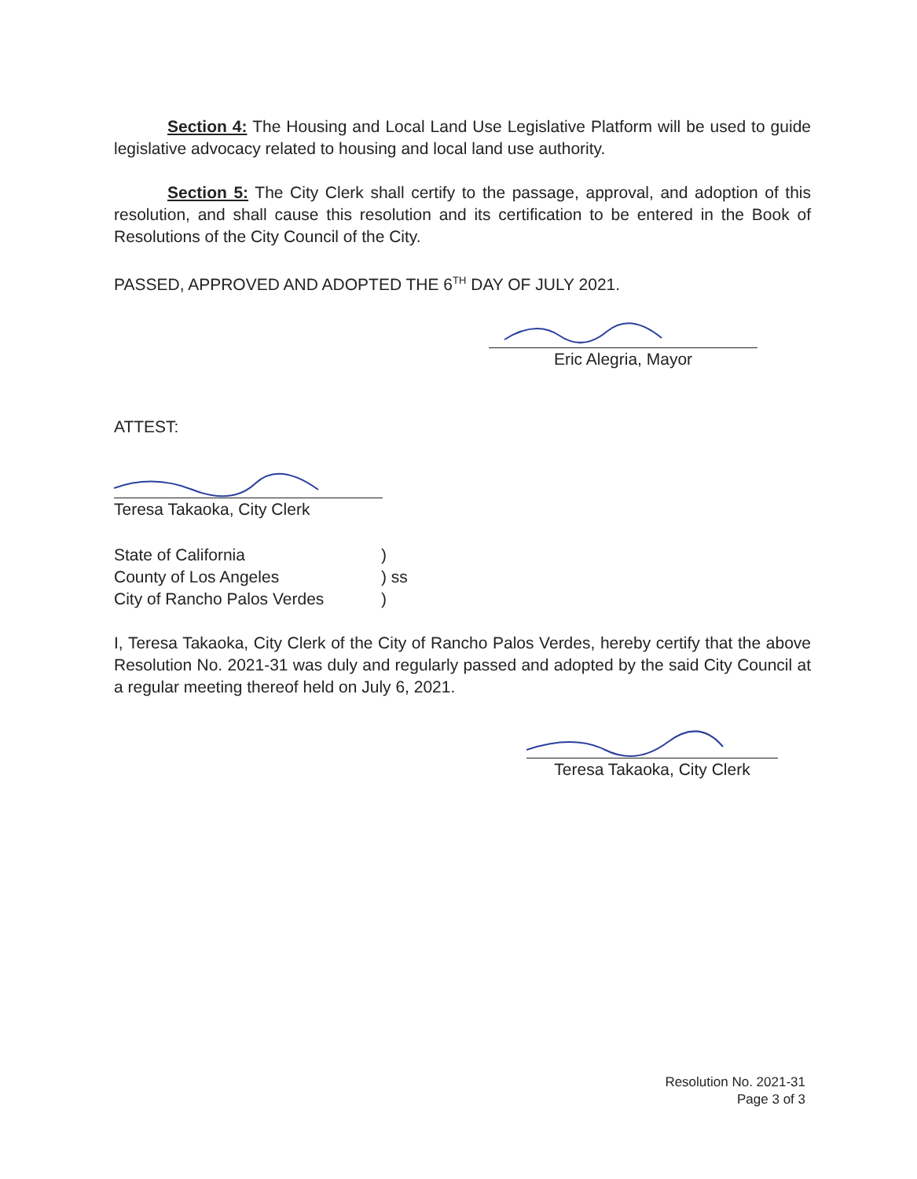Section 4: The Housing and Local Land Use Legislative Platform will be used to guide legislative advocacy related to housing and local land use authority.
Section 5: The City Clerk shall certify to the passage, approval, and adoption of this resolution, and shall cause this resolution and its certification to be entered in the Book of Resolutions of the City Council of the City.
PASSED, APPROVED AND ADOPTED THE 6<sup>TH</sup> DAY OF JULY 2021.
Eric Alegria, Mayor
ATTEST:
Teresa Takaoka, City Clerk
State of California
)
County of Los Angeles
) ss
City of Rancho Palos Verdes
)
I, Teresa Takaoka, City Clerk of the City of Rancho Palos Verdes, hereby certify that the above Resolution No. 2021-31 was duly and regularly passed and adopted by the said City Council at a regular meeting thereof held on July 6, 2021.
Teresa Takaoka, City Clerk
Resolution No. 2021-31
Page 3 of 3